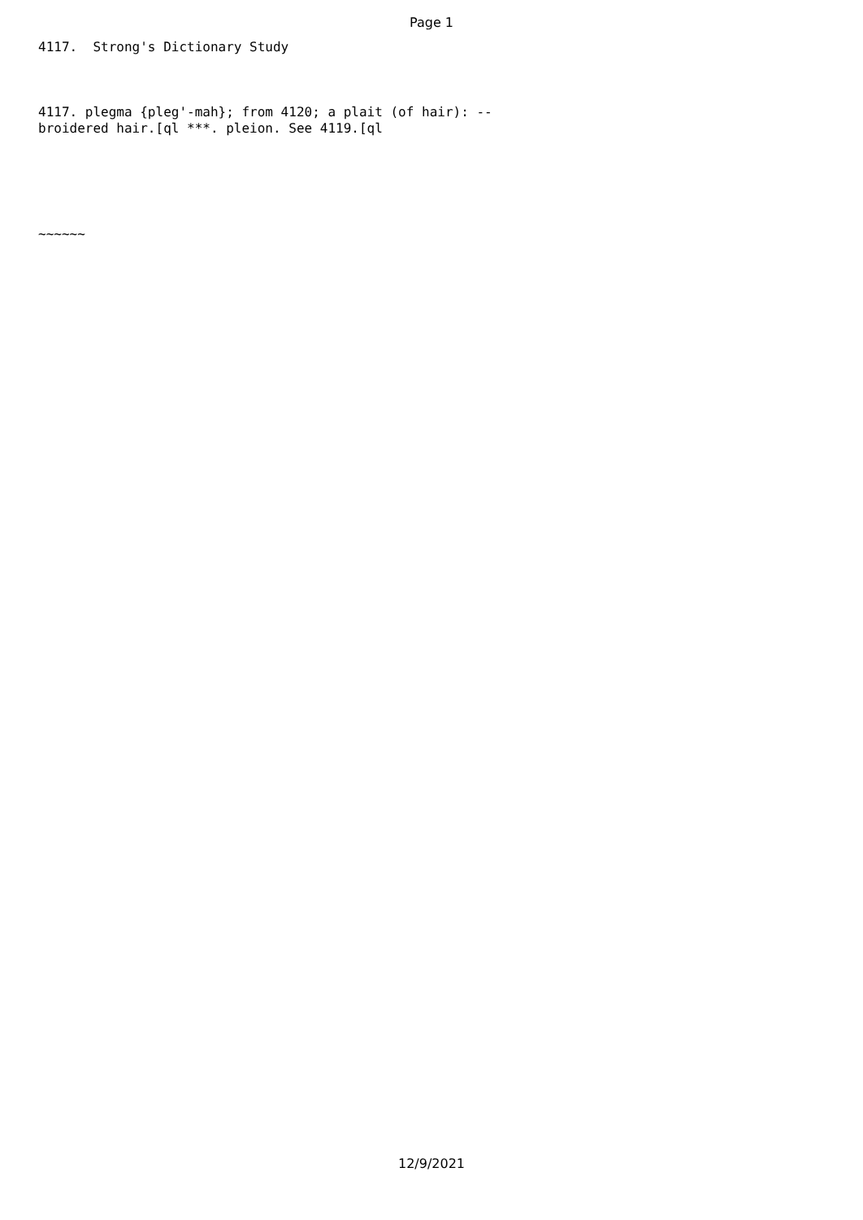Page 1
4117. Strong's Dictionary Study
4117. plegma {pleg'-mah}; from 4120; a plait (of hair): -- broidered hair.[ql ***. pleion. See 4119.[ql
~~~~~~
12/9/2021